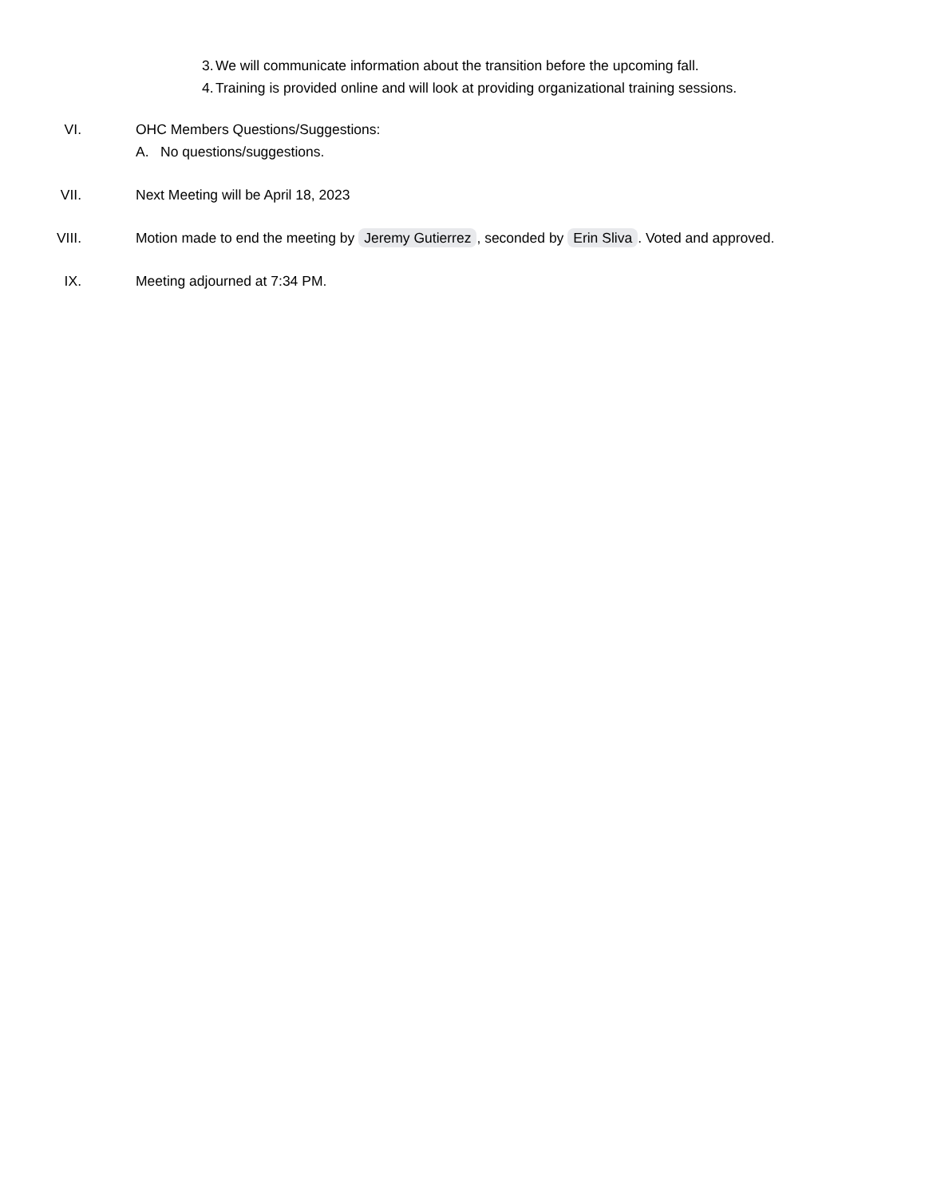3. We will communicate information about the transition before the upcoming fall.
4. Training is provided online and will look at providing organizational training sessions.
VI. OHC Members Questions/Suggestions:
A. No questions/suggestions.
VII. Next Meeting will be April 18, 2023
VIII. Motion made to end the meeting by Jeremy Gutierrez, seconded by Erin Sliva. Voted and approved.
IX. Meeting adjourned at 7:34 PM.